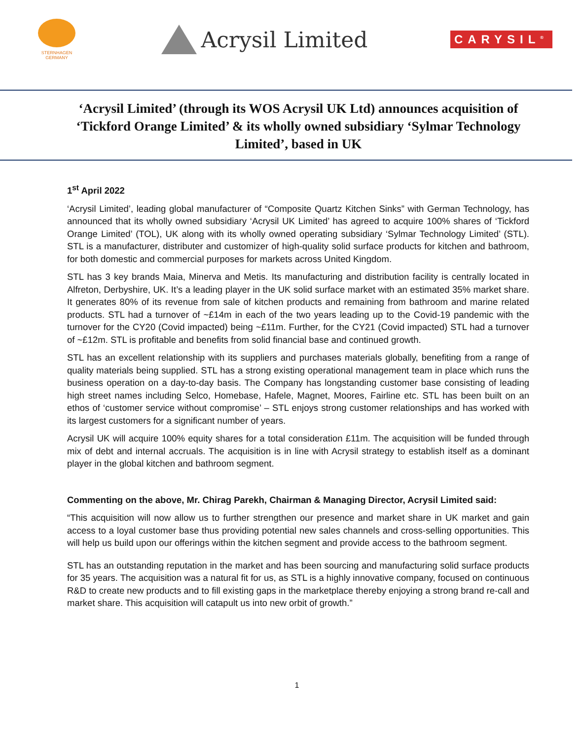STERNHAGEN
GERMANY
Acrysil Limited
CARYSIL<sup>®</sup>
‘Acrysil Limited’ (through its WOS Acrysil UK Ltd) announces acquisition of ‘Tickford Orange Limited’ & its wholly owned subsidiary ‘Sylmar Technology Limited’, based in UK
1<sup>st</sup> April 2022
‘Acrysil Limited’, leading global manufacturer of “Composite Quartz Kitchen Sinks” with German Technology, has announced that its wholly owned subsidiary ‘Acrysil UK Limited’ has agreed to acquire 100% shares of ‘Tickford Orange Limited’ (TOL), UK along with its wholly owned operating subsidiary ‘Sylmar Technology Limited’ (STL). STL is a manufacturer, distributer and customizer of high-quality solid surface products for kitchen and bathroom, for both domestic and commercial purposes for markets across United Kingdom.
STL has 3 key brands Maia, Minerva and Metis. Its manufacturing and distribution facility is centrally located in Alfreton, Derbyshire, UK. It’s a leading player in the UK solid surface market with an estimated 35% market share. It generates 80% of its revenue from sale of kitchen products and remaining from bathroom and marine related products. STL had a turnover of ~£14m in each of the two years leading up to the Covid-19 pandemic with the turnover for the CY20 (Covid impacted) being ~£11m. Further, for the CY21 (Covid impacted) STL had a turnover of ~£12m. STL is profitable and benefits from solid financial base and continued growth.
STL has an excellent relationship with its suppliers and purchases materials globally, benefiting from a range of quality materials being supplied. STL has a strong existing operational management team in place which runs the business operation on a day-to-day basis. The Company has longstanding customer base consisting of leading high street names including Selco, Homebase, Hafele, Magnet, Moores, Fairline etc. STL has been built on an ethos of ‘customer service without compromise’ – STL enjoys strong customer relationships and has worked with its largest customers for a significant number of years.
Acrysil UK will acquire 100% equity shares for a total consideration £11m. The acquisition will be funded through mix of debt and internal accruals. The acquisition is in line with Acrysil strategy to establish itself as a dominant player in the global kitchen and bathroom segment.
Commenting on the above, Mr. Chirag Parekh, Chairman & Managing Director, Acrysil Limited said:
“This acquisition will now allow us to further strengthen our presence and market share in UK market and gain access to a loyal customer base thus providing potential new sales channels and cross-selling opportunities. This will help us build upon our offerings within the kitchen segment and provide access to the bathroom segment.
STL has an outstanding reputation in the market and has been sourcing and manufacturing solid surface products for 35 years. The acquisition was a natural fit for us, as STL is a highly innovative company, focused on continuous R&D to create new products and to fill existing gaps in the marketplace thereby enjoying a strong brand re-call and market share. This acquisition will catapult us into new orbit of growth.”
1